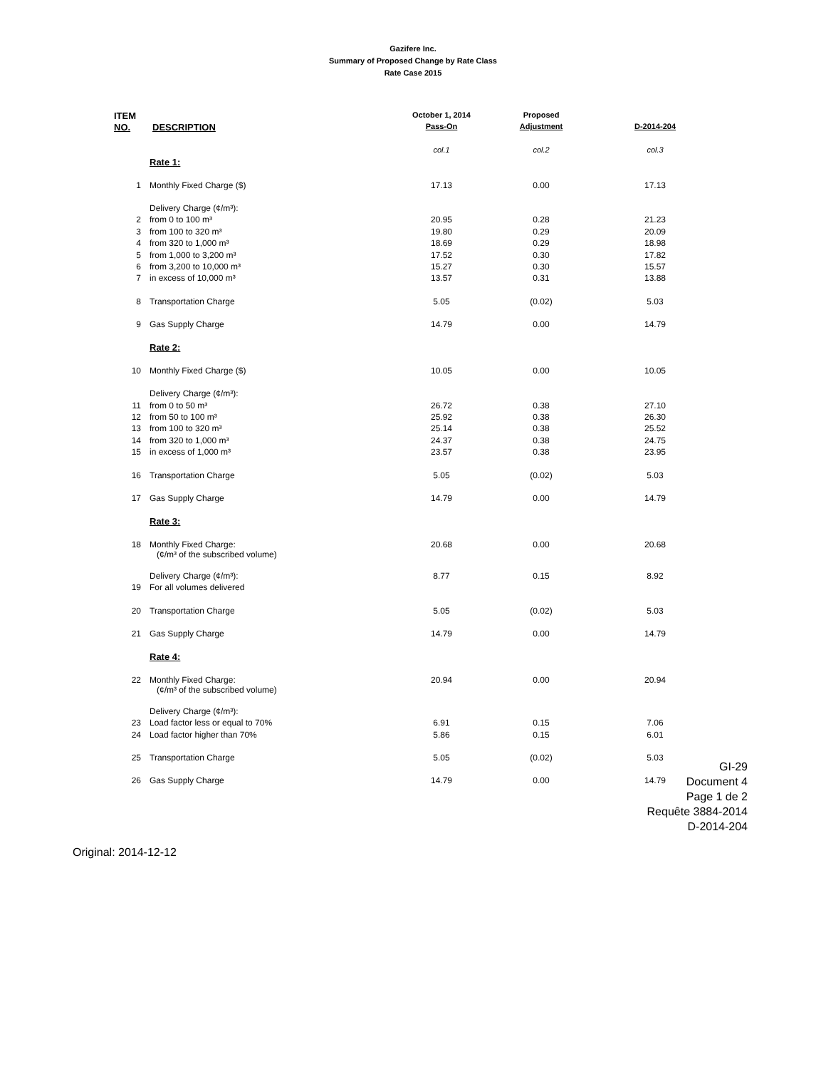Gazifere Inc.
Summary of Proposed Change by Rate Class
Rate Case 2015
| ITEM | | October 1, 2014 | Proposed | |
| --- | --- | --- | --- | --- |
| NO. | DESCRIPTION | Pass-On | Adjustment | D-2014-204 |
| | | col.1 | col.2 | col.3 |
| | Rate 1: | | | |
| 1 | Monthly Fixed Charge ($) | 17.13 | 0.00 | 17.13 |
| | Delivery Charge (¢/m³): | | | |
| 2 | from 0 to 100 m³ | 20.95 | 0.28 | 21.23 |
| 3 | from 100 to 320 m³ | 19.80 | 0.29 | 20.09 |
| 4 | from 320 to 1,000 m³ | 18.69 | 0.29 | 18.98 |
| 5 | from 1,000 to 3,200 m³ | 17.52 | 0.30 | 17.82 |
| 6 | from 3,200 to 10,000 m³ | 15.27 | 0.30 | 15.57 |
| 7 | in excess of 10,000 m³ | 13.57 | 0.31 | 13.88 |
| 8 | Transportation Charge | 5.05 | (0.02) | 5.03 |
| 9 | Gas Supply Charge | 14.79 | 0.00 | 14.79 |
| | Rate 2: | | | |
| 10 | Monthly Fixed Charge ($) | 10.05 | 0.00 | 10.05 |
| | Delivery Charge (¢/m³): | | | |
| 11 | from 0 to 50 m³ | 26.72 | 0.38 | 27.10 |
| 12 | from 50 to 100 m³ | 25.92 | 0.38 | 26.30 |
| 13 | from 100 to 320 m³ | 25.14 | 0.38 | 25.52 |
| 14 | from 320 to 1,000 m³ | 24.37 | 0.38 | 24.75 |
| 15 | in excess of 1,000 m³ | 23.57 | 0.38 | 23.95 |
| 16 | Transportation Charge | 5.05 | (0.02) | 5.03 |
| 17 | Gas Supply Charge | 14.79 | 0.00 | 14.79 |
| | Rate 3: | | | |
| 18 | Monthly Fixed Charge: (¢/m³ of the subscribed volume) | 20.68 | 0.00 | 20.68 |
| | Delivery Charge (¢/m³): | 8.77 | 0.15 | 8.92 |
| 19 | For all volumes delivered | | | |
| 20 | Transportation Charge | 5.05 | (0.02) | 5.03 |
| 21 | Gas Supply Charge | 14.79 | 0.00 | 14.79 |
| | Rate 4: | | | |
| 22 | Monthly Fixed Charge: (¢/m³ of the subscribed volume) | 20.94 | 0.00 | 20.94 |
| | Delivery Charge (¢/m³): | | | |
| 23 | Load factor less or equal to 70% | 6.91 | 0.15 | 7.06 |
| 24 | Load factor higher than 70% | 5.86 | 0.15 | 6.01 |
| 25 | Transportation Charge | 5.05 | (0.02) | 5.03 |
| 26 | Gas Supply Charge | 14.79 | 0.00 | 14.79 |
GI-29
Document 4
Page 1 de 2
Requête 3884-2014
D-2014-204
Original: 2014-12-12